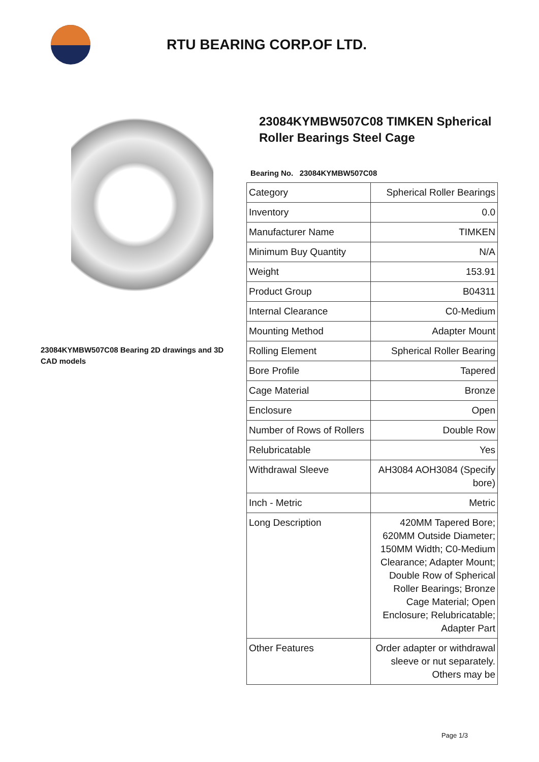RTU BEARING CORP.OF LTD.
23084KYMBW507C08 Bearing 2D drawings and 3D CAD models
23084KYMBW507C08 TIMKEN Spherical Roller Bearings Steel Cage
Bearing No. 23084KYMBW507C08
| Category | Spherical Roller Bearings |
| Inventory | 0.0 |
| Manufacturer Name | TIMKEN |
| Minimum Buy Quantity | N/A |
| Weight | 153.91 |
| Product Group | B04311 |
| Internal Clearance | C0-Medium |
| Mounting Method | Adapter Mount |
| Rolling Element | Spherical Roller Bearing |
| Bore Profile | Tapered |
| Cage Material | Bronze |
| Enclosure | Open |
| Number of Rows of Rollers | Double Row |
| Relubricatable | Yes |
| Withdrawal Sleeve | AH3084 AOH3084 (Specify bore) |
| Inch - Metric | Metric |
| Long Description | 420MM Tapered Bore; 620MM Outside Diameter; 150MM Width; C0-Medium Clearance; Adapter Mount; Double Row of Spherical Roller Bearings; Bronze Cage Material; Open Enclosure; Relubricatable; Adapter Part |
| Other Features | Order adapter or withdrawal sleeve or nut separately. Others may be |
Page 1/3